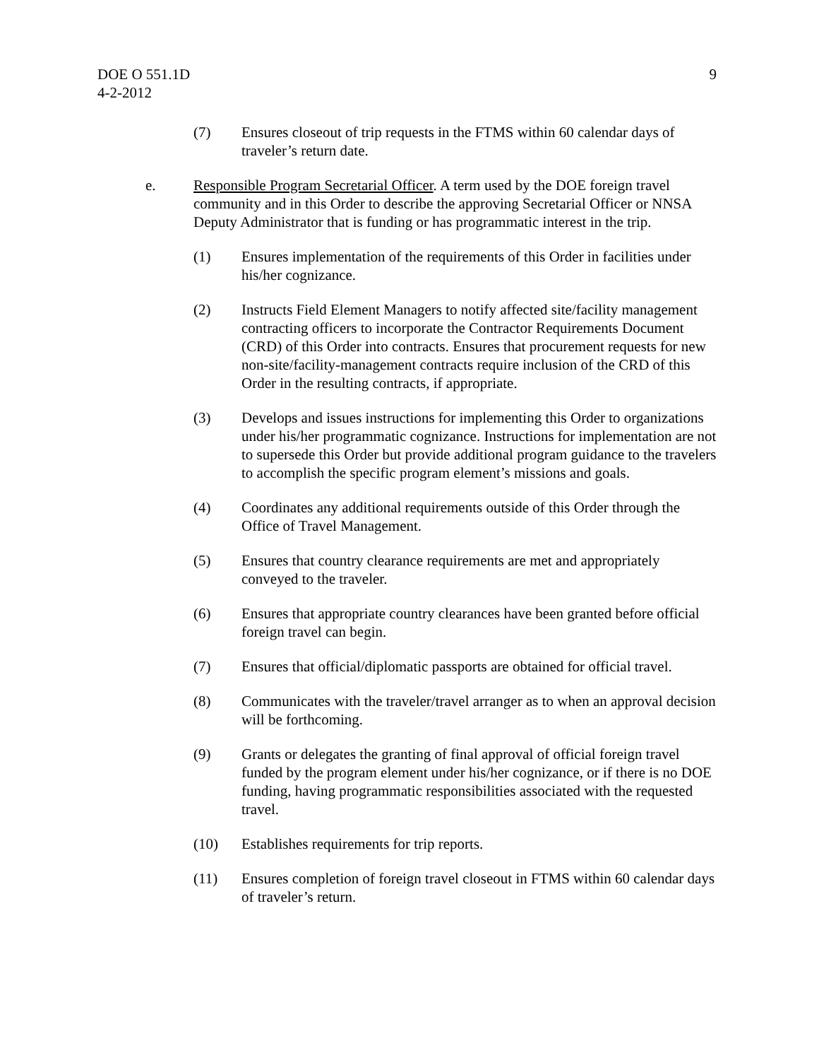DOE O 551.1D
4-2-2012
9
(7) Ensures closeout of trip requests in the FTMS within 60 calendar days of traveler’s return date.
e. Responsible Program Secretarial Officer. A term used by the DOE foreign travel community and in this Order to describe the approving Secretarial Officer or NNSA Deputy Administrator that is funding or has programmatic interest in the trip.
(1) Ensures implementation of the requirements of this Order in facilities under his/her cognizance.
(2) Instructs Field Element Managers to notify affected site/facility management contracting officers to incorporate the Contractor Requirements Document (CRD) of this Order into contracts. Ensures that procurement requests for new non-site/facility-management contracts require inclusion of the CRD of this Order in the resulting contracts, if appropriate.
(3) Develops and issues instructions for implementing this Order to organizations under his/her programmatic cognizance. Instructions for implementation are not to supersede this Order but provide additional program guidance to the travelers to accomplish the specific program element’s missions and goals.
(4) Coordinates any additional requirements outside of this Order through the Office of Travel Management.
(5) Ensures that country clearance requirements are met and appropriately conveyed to the traveler.
(6) Ensures that appropriate country clearances have been granted before official foreign travel can begin.
(7) Ensures that official/diplomatic passports are obtained for official travel.
(8) Communicates with the traveler/travel arranger as to when an approval decision will be forthcoming.
(9) Grants or delegates the granting of final approval of official foreign travel funded by the program element under his/her cognizance, or if there is no DOE funding, having programmatic responsibilities associated with the requested travel.
(10) Establishes requirements for trip reports.
(11) Ensures completion of foreign travel closeout in FTMS within 60 calendar days of traveler’s return.